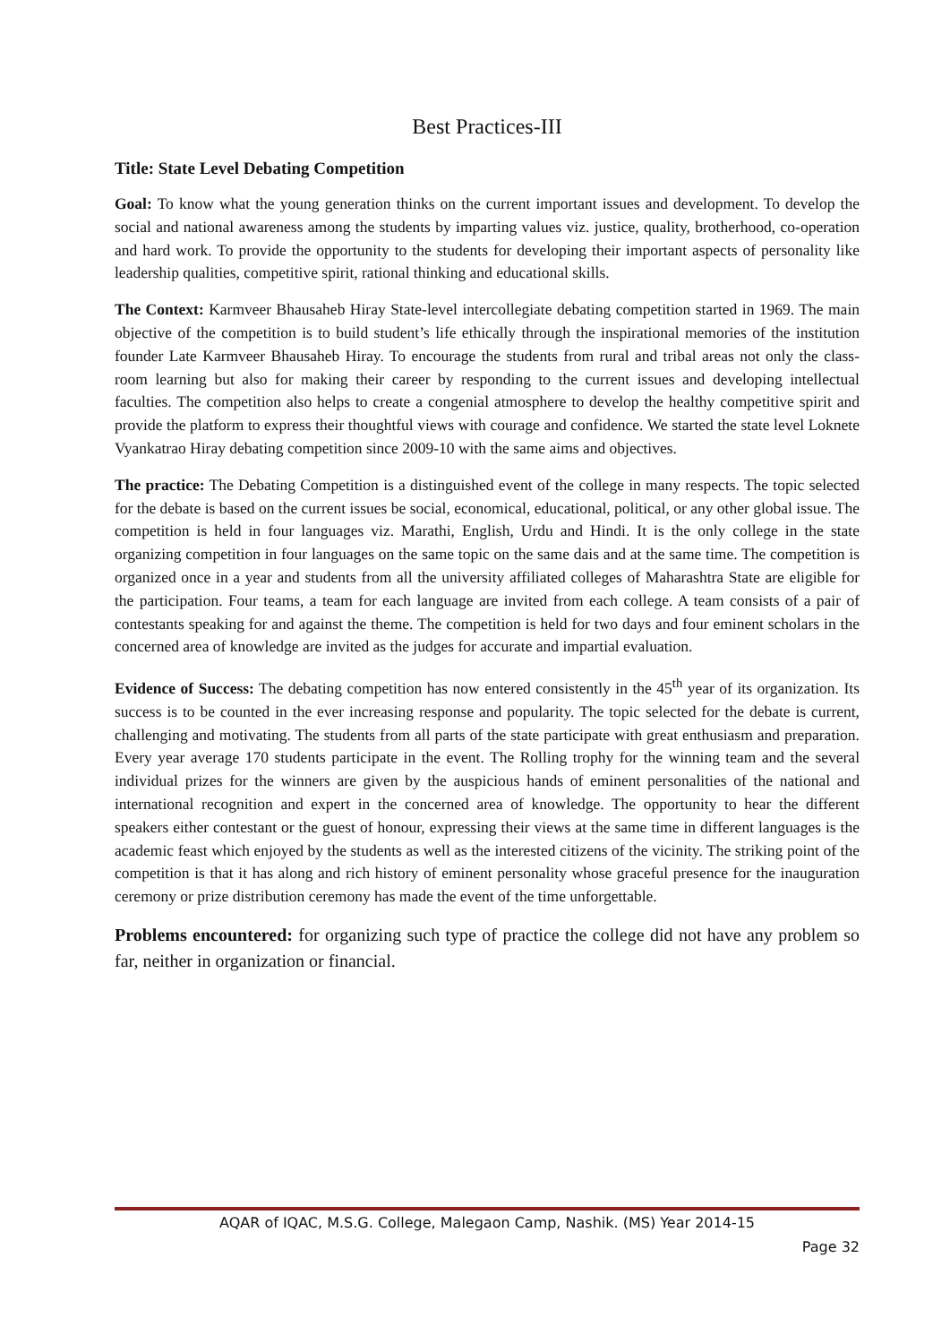Best Practices-III
Title: State Level Debating Competition
Goal: To know what the young generation thinks on the current important issues and development. To develop the social and national awareness among the students by imparting values viz. justice, quality, brotherhood, co-operation and hard work. To provide the opportunity to the students for developing their important aspects of personality like leadership qualities, competitive spirit, rational thinking and educational skills.
The Context: Karmveer Bhausaheb Hiray State-level intercollegiate debating competition started in 1969. The main objective of the competition is to build student’s life ethically through the inspirational memories of the institution founder Late Karmveer Bhausaheb Hiray. To encourage the students from rural and tribal areas not only the class-room learning but also for making their career by responding to the current issues and developing intellectual faculties. The competition also helps to create a congenial atmosphere to develop the healthy competitive spirit and provide the platform to express their thoughtful views with courage and confidence. We started the state level Loknete Vyankatrao Hiray debating competition since 2009-10 with the same aims and objectives.
The practice: The Debating Competition is a distinguished event of the college in many respects. The topic selected for the debate is based on the current issues be social, economical, educational, political, or any other global issue. The competition is held in four languages viz. Marathi, English, Urdu and Hindi. It is the only college in the state organizing competition in four languages on the same topic on the same dais and at the same time. The competition is organized once in a year and students from all the university affiliated colleges of Maharashtra State are eligible for the participation. Four teams, a team for each language are invited from each college. A team consists of a pair of contestants speaking for and against the theme. The competition is held for two days and four eminent scholars in the concerned area of knowledge are invited as the judges for accurate and impartial evaluation.
Evidence of Success: The debating competition has now entered consistently in the 45<sup>th</sup> year of its organization. Its success is to be counted in the ever increasing response and popularity. The topic selected for the debate is current, challenging and motivating. The students from all parts of the state participate with great enthusiasm and preparation. Every year average 170 students participate in the event. The Rolling trophy for the winning team and the several individual prizes for the winners are given by the auspicious hands of eminent personalities of the national and international recognition and expert in the concerned area of knowledge. The opportunity to hear the different speakers either contestant or the guest of honour, expressing their views at the same time in different languages is the academic feast which enjoyed by the students as well as the interested citizens of the vicinity. The striking point of the competition is that it has along and rich history of eminent personality whose graceful presence for the inauguration ceremony or prize distribution ceremony has made the event of the time unforgettable.
Problems encountered: for organizing such type of practice the college did not have any problem so far, neither in organization or financial.
AQAR of IQAC, M.S.G. College, Malegaon Camp, Nashik. (MS) Year 2014-15
Page 32